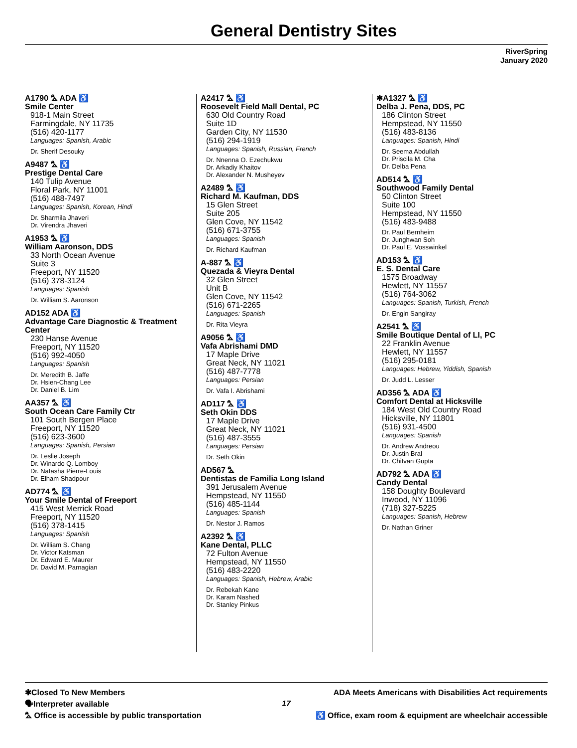General Dentistry Sites
RiverSpring
January 2020
A1790 ⛍ ADA ♿
Smile Center
918-1 Main Street
Farmingdale, NY 11735
(516) 420-1177
Languages: Spanish, Arabic
Dr. Sherif Desouky
A9487 ⛍ ♿
Prestige Dental Care
140 Tulip Avenue
Floral Park, NY 11001
(516) 488-7497
Languages: Spanish, Korean, Hindi
Dr. Sharmila Jhaveri
Dr. Virendra Jhaveri
A1953 ⛍ ♿
William Aaronson, DDS
33 North Ocean Avenue
Suite 3
Freeport, NY 11520
(516) 378-3124
Languages: Spanish
Dr. William S. Aaronson
AD152 ADA ♿
Advantage Care Diagnostic & Treatment Center
230 Hanse Avenue
Freeport, NY 11520
(516) 992-4050
Languages: Spanish
Dr. Meredith B. Jaffe
Dr. Hsien-Chang Lee
Dr. Daniel B. Lim
AA357 ⛍ ♿
South Ocean Care Family Ctr
101 South Bergen Place
Freeport, NY 11520
(516) 623-3600
Languages: Spanish, Persian
Dr. Leslie Joseph
Dr. Winardo Q. Lomboy
Dr. Natasha Pierre-Louis
Dr. Elham Shadpour
AD774 ⛍ ♿
Your Smile Dental of Freeport
415 West Merrick Road
Freeport, NY 11520
(516) 378-1415
Languages: Spanish
Dr. William S. Chang
Dr. Victor Katsman
Dr. Edward E. Maurer
Dr. David M. Parnagian
A2417 ⛍ ♿
Roosevelt Field Mall Dental, PC
630 Old Country Road
Suite 1D
Garden City, NY 11530
(516) 294-1919
Languages: Spanish, Russian, French
Dr. Nnenna O. Ezechukwu
Dr. Arkadiy Khaitov
Dr. Alexander N. Musheyev
A2489 ⛍ ♿
Richard M. Kaufman, DDS
15 Glen Street
Suite 205
Glen Cove, NY 11542
(516) 671-3755
Languages: Spanish
Dr. Richard Kaufman
A-887 ⛍ ♿
Quezada & Vieyra Dental
32 Glen Street
Unit B
Glen Cove, NY 11542
(516) 671-2265
Languages: Spanish
Dr. Rita Vieyra
A9056 ⛍ ♿
Vafa Abrishami DMD
17 Maple Drive
Great Neck, NY 11021
(516) 487-7778
Languages: Persian
Dr. Vafa I. Abrishami
AD117 ⛍ ♿
Seth Okin DDS
17 Maple Drive
Great Neck, NY 11021
(516) 487-3555
Languages: Persian
Dr. Seth Okin
AD567 ⛍
Dentistas de Familia Long Island
391 Jerusalem Avenue
Hempstead, NY 11550
(516) 485-1144
Languages: Spanish
Dr. Nestor J. Ramos
A2392 ⛍ ♿
Kane Dental, PLLC
72 Fulton Avenue
Hempstead, NY 11550
(516) 483-2220
Languages: Spanish, Hebrew, Arabic
Dr. Rebekah Kane
Dr. Karam Nashed
Dr. Stanley Pinkus
✱A1327 ⛍ ♿
Delba J. Pena, DDS, PC
186 Clinton Street
Hempstead, NY 11550
(516) 483-8136
Languages: Spanish, Hindi
Dr. Seema Abdullah
Dr. Priscila M. Cha
Dr. Delba Pena
AD514 ⛍ ♿
Southwood Family Dental
50 Clinton Street
Suite 100
Hempstead, NY 11550
(516) 483-9488
Dr. Paul Bernheim
Dr. Junghwan Soh
Dr. Paul E. Vosswinkel
AD153 ⛍ ♿
E. S. Dental Care
1575 Broadway
Hewlett, NY 11557
(516) 764-3062
Languages: Spanish, Turkish, French
Dr. Engin Sangiray
A2541 ⛍ ♿
Smile Boutique Dental of LI, PC
22 Franklin Avenue
Hewlett, NY 11557
(516) 295-0181
Languages: Hebrew, Yiddish, Spanish
Dr. Judd L. Lesser
AD356 ⛍ ADA ♿
Comfort Dental at Hicksville
184 West Old Country Road
Hicksville, NY 11801
(516) 931-4500
Languages: Spanish
Dr. Andrew Andreou
Dr. Justin Bral
Dr. Chitvan Gupta
AD792 ⛍ ADA ♿
Candy Dental
158 Doughty Boulevard
Inwood, NY 11096
(718) 327-5225
Languages: Spanish, Hebrew
Dr. Nathan Griner
✱Closed To New Members
🗣Interpreter available
⛍ Office is accessible by public transportation
17
ADA Meets Americans with Disabilities Act requirements
♿ Office, exam room & equipment are wheelchair accessible